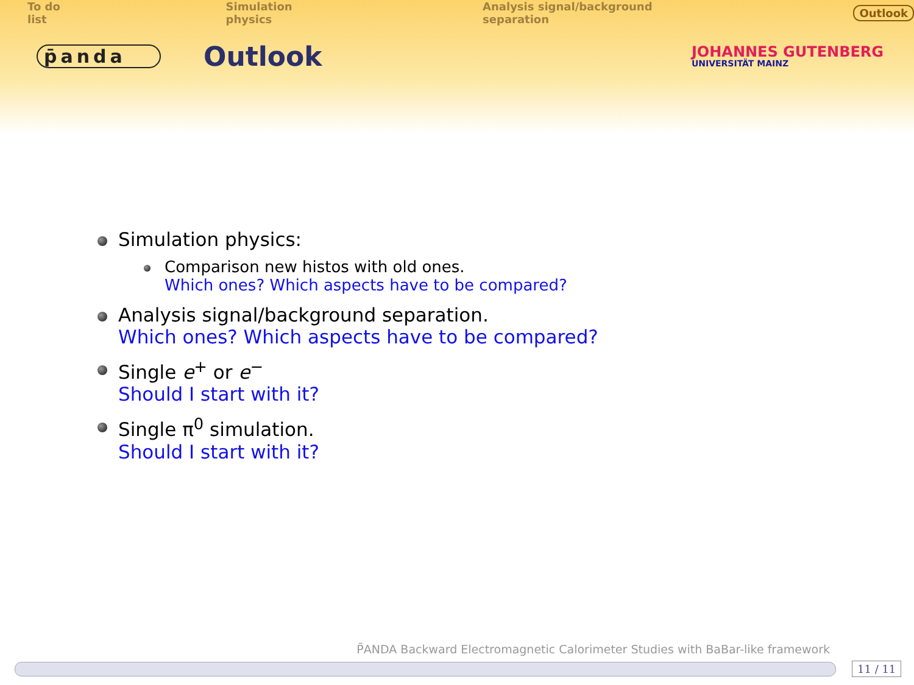To do list Simulation physics Analysis signal/background separation Outlook
p̄anda
Outlook
JOHANNES GUTENBERG
UNIVERSITÄT MAINZ
Simulation physics:
Comparison new histos with old ones.
Which ones? Which aspects have to be compared?
Analysis signal/background separation.
Which ones? Which aspects have to be compared?
Single e<sup>+</sup> or e<sup>−</sup>
Should I start with it?
Single π<sup>0</sup> simulation.
Should I start with it?
P̄ANDA Backward Electromagnetic Calorimeter Studies with BaBar-like framework
11 / 11